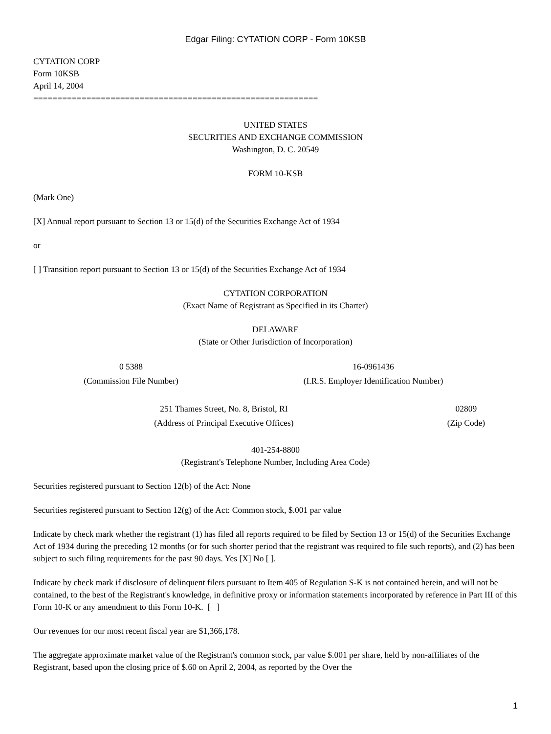Edgar Filing: CYTATION CORP - Form 10KSB
CYTATION CORP
Form 10KSB
April 14, 2004
===========================================================
UNITED STATES
SECURITIES AND EXCHANGE COMMISSION
Washington, D. C. 20549
FORM 10-KSB
(Mark One)
[X] Annual report pursuant to Section 13 or 15(d) of the Securities Exchange Act of 1934
or
[ ] Transition report pursuant to Section 13 or 15(d) of the Securities Exchange Act of 1934
CYTATION CORPORATION
(Exact Name of Registrant as Specified in its Charter)
DELAWARE
(State or Other Jurisdiction of Incorporation)
| 0 5388 | 16-0961436 |
| (Commission File Number) | (I.R.S. Employer Identification Number) |
| 251 Thames Street, No. 8, Bristol, RI | 02809 |
| (Address of Principal Executive Offices) | (Zip Code) |
401-254-8800
(Registrant's Telephone Number, Including Area Code)
Securities registered pursuant to Section 12(b) of the Act: None
Securities registered pursuant to Section 12(g) of the Act: Common stock, $.001 par value
Indicate by check mark whether the registrant (1) has filed all reports required to be filed by Section 13 or 15(d) of the Securities Exchange Act of 1934 during the preceding 12 months (or for such shorter period that the registrant was required to file such reports), and (2) has been subject to such filing requirements for the past 90 days. Yes [X] No [ ].
Indicate by check mark if disclosure of delinquent filers pursuant to Item 405 of Regulation S-K is not contained herein, and will not be contained, to the best of the Registrant's knowledge, in definitive proxy or information statements incorporated by reference in Part III of this Form 10-K or any amendment to this Form 10-K. [ ]
Our revenues for our most recent fiscal year are $1,366,178.
The aggregate approximate market value of the Registrant's common stock, par value $.001 per share, held by non-affiliates of the Registrant, based upon the closing price of $.60 on April 2, 2004, as reported by the Over the
1